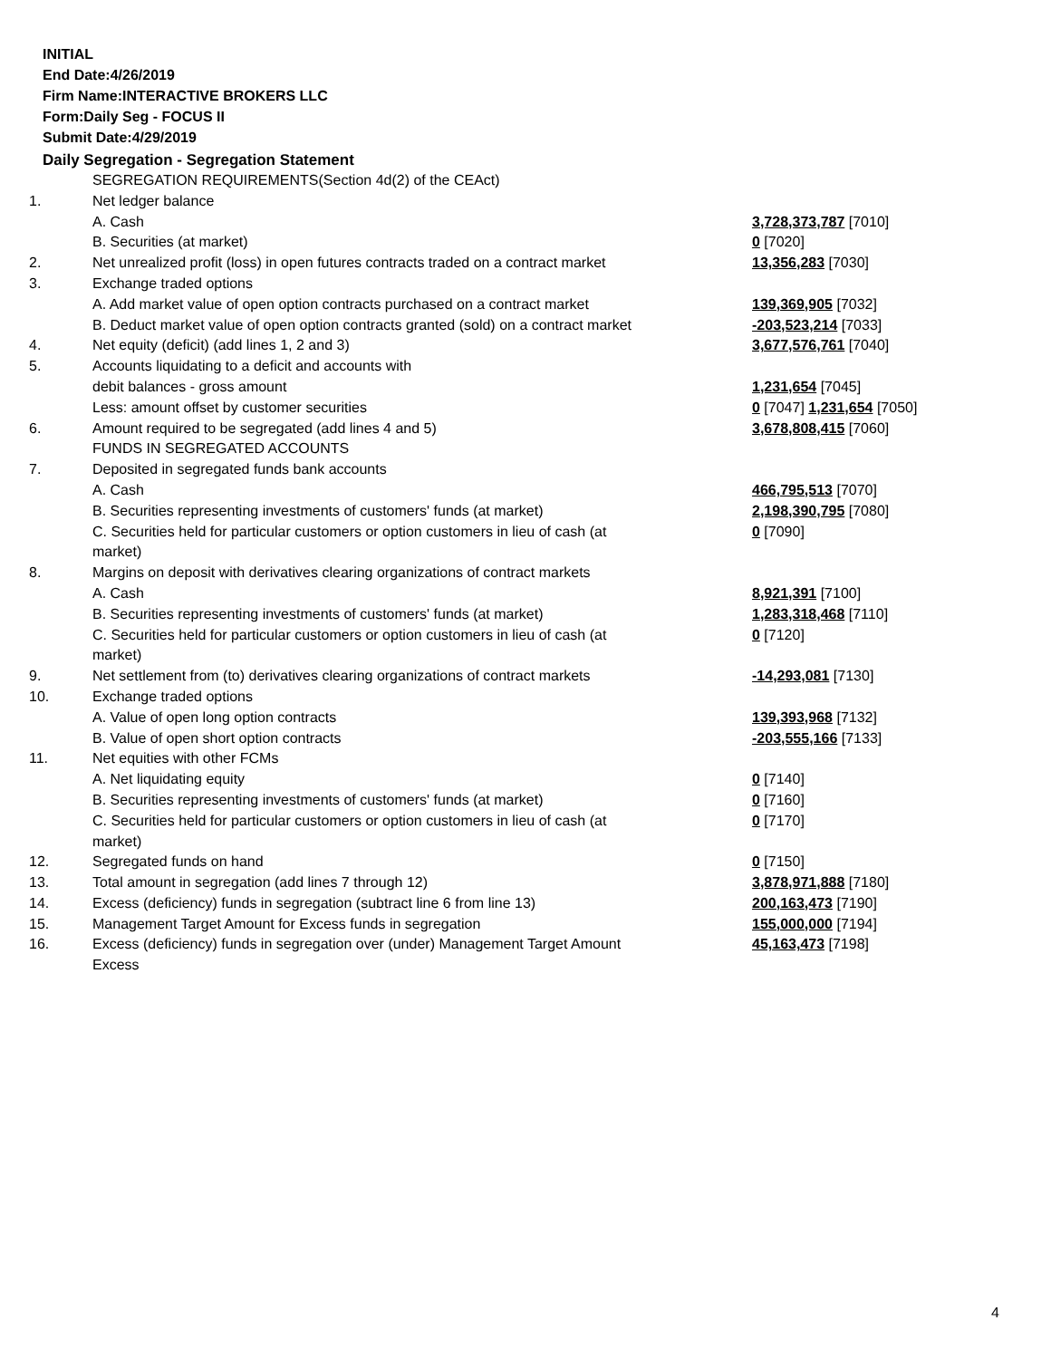INITIAL
End Date:4/26/2019
Firm Name:INTERACTIVE BROKERS LLC
Form:Daily Seg - FOCUS II
Submit Date:4/29/2019
Daily Segregation - Segregation Statement
| | SEGREGATION REQUIREMENTS(Section 4d(2) of the CEAct) | |
| 1. | Net ledger balance | |
| | A. Cash | 3,728,373,787 [7010] |
| | B. Securities (at market) | 0 [7020] |
| 2. | Net unrealized profit (loss) in open futures contracts traded on a contract market | 13,356,283 [7030] |
| 3. | Exchange traded options | |
| | A. Add market value of open option contracts purchased on a contract market | 139,369,905 [7032] |
| | B. Deduct market value of open option contracts granted (sold) on a contract market | -203,523,214 [7033] |
| 4. | Net equity (deficit) (add lines 1, 2 and 3) | 3,677,576,761 [7040] |
| 5. | Accounts liquidating to a deficit and accounts with | |
| | debit balances - gross amount | 1,231,654 [7045] |
| | Less: amount offset by customer securities | 0 [7047] 1,231,654 [7050] |
| 6. | Amount required to be segregated (add lines 4 and 5) | 3,678,808,415 [7060] |
| | FUNDS IN SEGREGATED ACCOUNTS | |
| 7. | Deposited in segregated funds bank accounts | |
| | A. Cash | 466,795,513 [7070] |
| | B. Securities representing investments of customers' funds (at market) | 2,198,390,795 [7080] |
| | C. Securities held for particular customers or option customers in lieu of cash (at market) | 0 [7090] |
| 8. | Margins on deposit with derivatives clearing organizations of contract markets | |
| | A. Cash | 8,921,391 [7100] |
| | B. Securities representing investments of customers' funds (at market) | 1,283,318,468 [7110] |
| | C. Securities held for particular customers or option customers in lieu of cash (at market) | 0 [7120] |
| 9. | Net settlement from (to) derivatives clearing organizations of contract markets | -14,293,081 [7130] |
| 10. | Exchange traded options | |
| | A. Value of open long option contracts | 139,393,968 [7132] |
| | B. Value of open short option contracts | -203,555,166 [7133] |
| 11. | Net equities with other FCMs | |
| | A. Net liquidating equity | 0 [7140] |
| | B. Securities representing investments of customers' funds (at market) | 0 [7160] |
| | C. Securities held for particular customers or option customers in lieu of cash (at market) | 0 [7170] |
| 12. | Segregated funds on hand | 0 [7150] |
| 13. | Total amount in segregation (add lines 7 through 12) | 3,878,971,888 [7180] |
| 14. | Excess (deficiency) funds in segregation (subtract line 6 from line 13) | 200,163,473 [7190] |
| 15. | Management Target Amount for Excess funds in segregation | 155,000,000 [7194] |
| 16. | Excess (deficiency) funds in segregation over (under) Management Target Amount Excess | 45,163,473 [7198] |
4